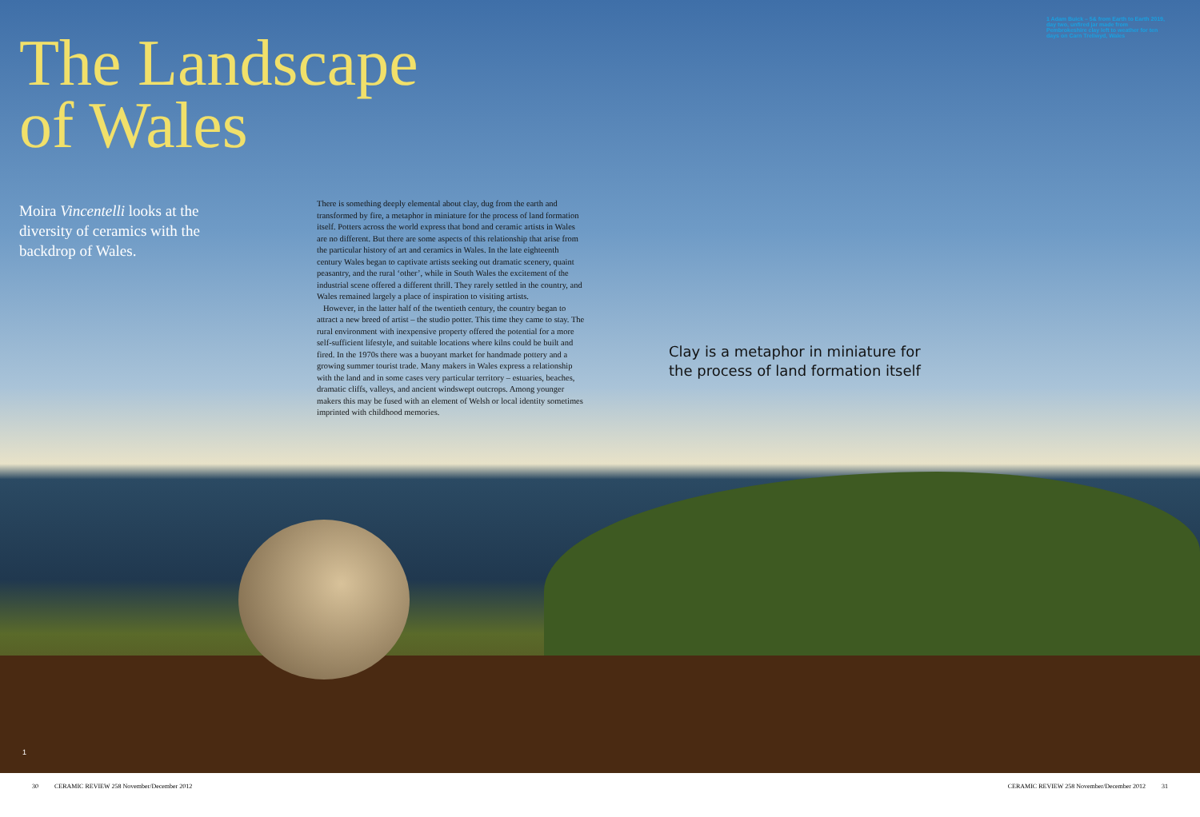1 Adam Buick – 5& from Earth to Earth 2019, day two, unfired jar made from Pembrokeshire clay left to weather for ten days on Carn Treliwyd, Wales
The Landscape of Wales
Moira Vincentelli looks at the diversity of ceramics with the backdrop of Wales.
There is something deeply elemental about clay, dug from the earth and transformed by fire, a metaphor in miniature for the process of land formation itself. Potters across the world express that bond and ceramic artists in Wales are no different. But there are some aspects of this relationship that arise from the particular history of art and ceramics in Wales. In the late eighteenth century Wales began to captivate artists seeking out dramatic scenery, quaint peasantry, and the rural ‘other’, while in South Wales the excitement of the industrial scene offered a different thrill. They rarely settled in the country, and Wales remained largely a place of inspiration to visiting artists.
However, in the latter half of the twentieth century, the country began to attract a new breed of artist – the studio potter. This time they came to stay. The rural environment with inexpensive property offered the potential for a more self-sufficient lifestyle, and suitable locations where kilns could be built and fired. In the 1970s there was a buoyant market for handmade pottery and a growing summer tourist trade. Many makers in Wales express a relationship with the land and in some cases very particular territory – estuaries, beaches, dramatic cliffs, valleys, and ancient windswept outcrops. Among younger makers this may be fused with an element of Welsh or local identity sometimes imprinted with childhood memories.
Clay is a metaphor in miniature for the process of land formation itself
1
30 CERAMIC REVIEW 258 November/December 2012 CERAMIC REVIEW 258 November/December 2012 31